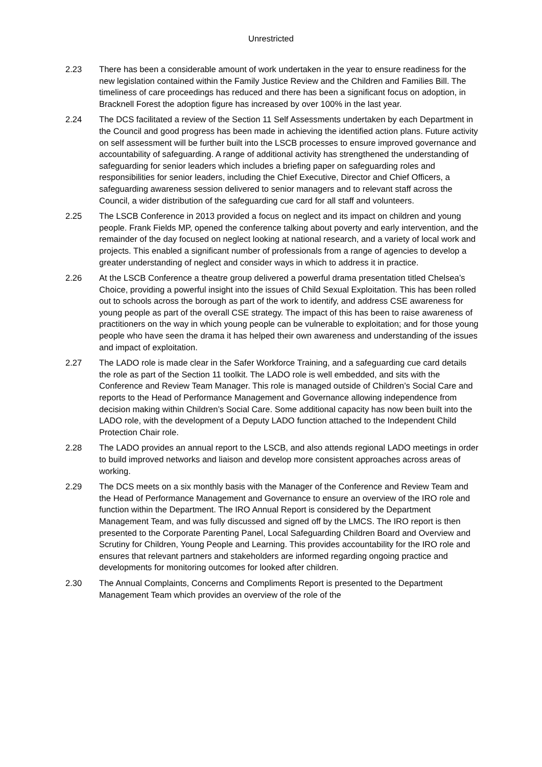Unrestricted
2.23 There has been a considerable amount of work undertaken in the year to ensure readiness for the new legislation contained within the Family Justice Review and the Children and Families Bill. The timeliness of care proceedings has reduced and there has been a significant focus on adoption, in Bracknell Forest the adoption figure has increased by over 100% in the last year.
2.24 The DCS facilitated a review of the Section 11 Self Assessments undertaken by each Department in the Council and good progress has been made in achieving the identified action plans. Future activity on self assessment will be further built into the LSCB processes to ensure improved governance and accountability of safeguarding. A range of additional activity has strengthened the understanding of safeguarding for senior leaders which includes a briefing paper on safeguarding roles and responsibilities for senior leaders, including the Chief Executive, Director and Chief Officers, a safeguarding awareness session delivered to senior managers and to relevant staff across the Council, a wider distribution of the safeguarding cue card for all staff and volunteers.
2.25 The LSCB Conference in 2013 provided a focus on neglect and its impact on children and young people. Frank Fields MP, opened the conference talking about poverty and early intervention, and the remainder of the day focused on neglect looking at national research, and a variety of local work and projects. This enabled a significant number of professionals from a range of agencies to develop a greater understanding of neglect and consider ways in which to address it in practice.
2.26 At the LSCB Conference a theatre group delivered a powerful drama presentation titled Chelsea’s Choice, providing a powerful insight into the issues of Child Sexual Exploitation. This has been rolled out to schools across the borough as part of the work to identify, and address CSE awareness for young people as part of the overall CSE strategy. The impact of this has been to raise awareness of practitioners on the way in which young people can be vulnerable to exploitation; and for those young people who have seen the drama it has helped their own awareness and understanding of the issues and impact of exploitation.
2.27 The LADO role is made clear in the Safer Workforce Training, and a safeguarding cue card details the role as part of the Section 11 toolkit. The LADO role is well embedded, and sits with the Conference and Review Team Manager. This role is managed outside of Children’s Social Care and reports to the Head of Performance Management and Governance allowing independence from decision making within Children’s Social Care. Some additional capacity has now been built into the LADO role, with the development of a Deputy LADO function attached to the Independent Child Protection Chair role.
2.28 The LADO provides an annual report to the LSCB, and also attends regional LADO meetings in order to build improved networks and liaison and develop more consistent approaches across areas of working.
2.29 The DCS meets on a six monthly basis with the Manager of the Conference and Review Team and the Head of Performance Management and Governance to ensure an overview of the IRO role and function within the Department. The IRO Annual Report is considered by the Department Management Team, and was fully discussed and signed off by the LMCS. The IRO report is then presented to the Corporate Parenting Panel, Local Safeguarding Children Board and Overview and Scrutiny for Children, Young People and Learning. This provides accountability for the IRO role and ensures that relevant partners and stakeholders are informed regarding ongoing practice and developments for monitoring outcomes for looked after children.
2.30 The Annual Complaints, Concerns and Compliments Report is presented to the Department Management Team which provides an overview of the role of the